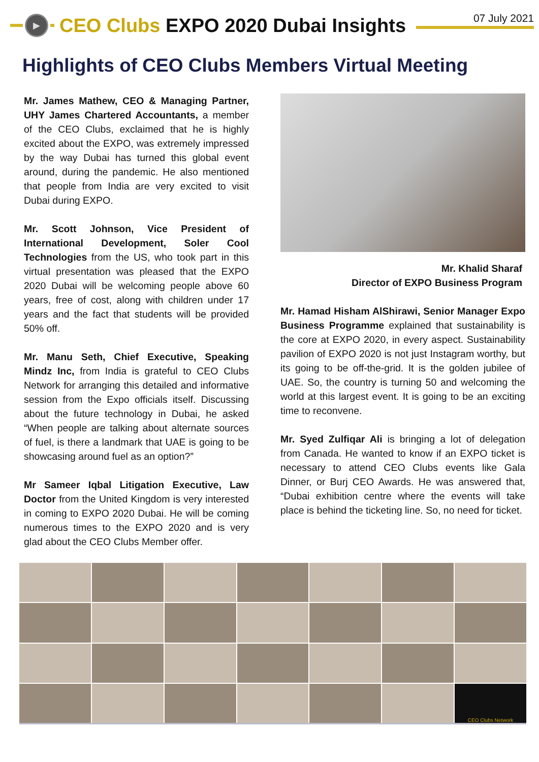▶
CEO Clubs EXPO 2020 Dubai Insights
07 July 2021
Highlights of CEO Clubs Members Virtual Meeting
Mr. James Mathew, CEO & Managing Partner, UHY James Chartered Accountants, a member of the CEO Clubs, exclaimed that he is highly excited about the EXPO, was extremely impressed by the way Dubai has turned this global event around, during the pandemic. He also mentioned that people from India are very excited to visit Dubai during EXPO.
Mr. Scott Johnson, Vice President of International Development, Soler Cool Technologies from the US, who took part in this virtual presentation was pleased that the EXPO 2020 Dubai will be welcoming people above 60 years, free of cost, along with children under 17 years and the fact that students will be provided 50% off.
Mr. Manu Seth, Chief Executive, Speaking Mindz Inc, from India is grateful to CEO Clubs Network for arranging this detailed and informative session from the Expo officials itself. Discussing about the future technology in Dubai, he asked “When people are talking about alternate sources of fuel, is there a landmark that UAE is going to be showcasing around fuel as an option?”
Mr Sameer Iqbal Litigation Executive, Law Doctor from the United Kingdom is very interested in coming to EXPO 2020 Dubai. He will be coming numerous times to the EXPO 2020 and is very glad about the CEO Clubs Member offer.
Mr. Khalid Sharaf
Director of EXPO Business Program
Mr. Hamad Hisham AlShirawi, Senior Manager Expo Business Programme explained that sustainability is the core at EXPO 2020, in every aspect. Sustainability pavilion of EXPO 2020 is not just Instagram worthy, but its going to be off-the-grid. It is the golden jubilee of UAE. So, the country is turning 50 and welcoming the world at this largest event. It is going to be an exciting time to reconvene.
Mr. Syed Zulfiqar Ali is bringing a lot of delegation from Canada. He wanted to know if an EXPO ticket is necessary to attend CEO Clubs events like Gala Dinner, or Burj CEO Awards. He was answered that, “Dubai exhibition centre where the events will take place is behind the ticketing line. So, no need for ticket.
CEO Clubs Network